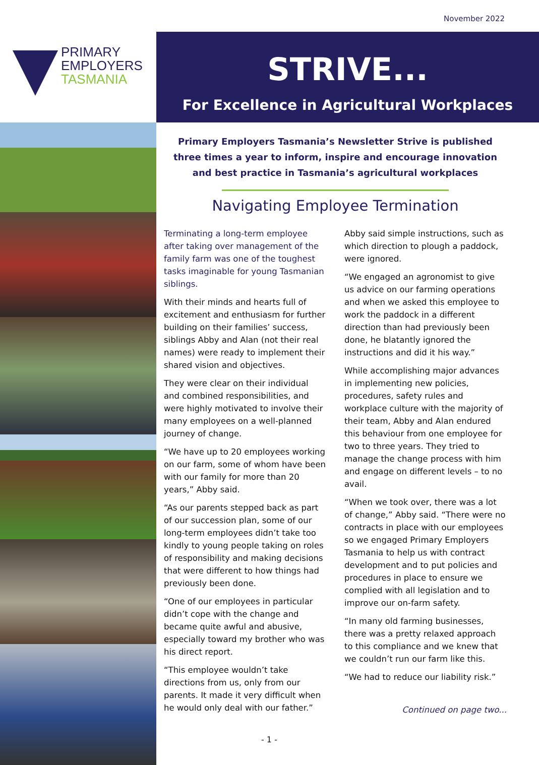November 2022
PRIMARY
EMPLOYERS
TASMANIA
STRIVE...
For Excellence in Agricultural Workplaces
Primary Employers Tasmania’s Newsletter Strive is published three times a year to inform, inspire and encourage innovation and best practice in Tasmania’s agricultural workplaces
Navigating Employee Termination
Terminating a long-term employee after taking over management of the family farm was one of the toughest tasks imaginable for young Tasmanian siblings.
With their minds and hearts full of excitement and enthusiasm for further building on their families’ success, siblings Abby and Alan (not their real names) were ready to implement their shared vision and objectives.
They were clear on their individual and combined responsibilities, and were highly motivated to involve their many employees on a well-planned journey of change.
“We have up to 20 employees working on our farm, some of whom have been with our family for more than 20 years,” Abby said.
“As our parents stepped back as part of our succession plan, some of our long-term employees didn’t take too kindly to young people taking on roles of responsibility and making decisions that were different to how things had previously been done.
“One of our employees in particular didn’t cope with the change and became quite awful and abusive, especially toward my brother who was his direct report.
“This employee wouldn’t take directions from us, only from our parents. It made it very difficult when he would only deal with our father.”
Abby said simple instructions, such as which direction to plough a paddock, were ignored.
“We engaged an agronomist to give us advice on our farming operations and when we asked this employee to work the paddock in a different direction than had previously been done, he blatantly ignored the instructions and did it his way.”
While accomplishing major advances in implementing new policies, procedures, safety rules and workplace culture with the majority of their team, Abby and Alan endured this behaviour from one employee for two to three years. They tried to manage the change process with him and engage on different levels – to no avail.
“When we took over, there was a lot of change,” Abby said. “There were no contracts in place with our employees so we engaged Primary Employers Tasmania to help us with contract development and to put policies and procedures in place to ensure we complied with all legislation and to improve our on-farm safety.
“In many old farming businesses, there was a pretty relaxed approach to this compliance and we knew that we couldn’t run our farm like this.
“We had to reduce our liability risk.”
Continued on page two...
- 1 -